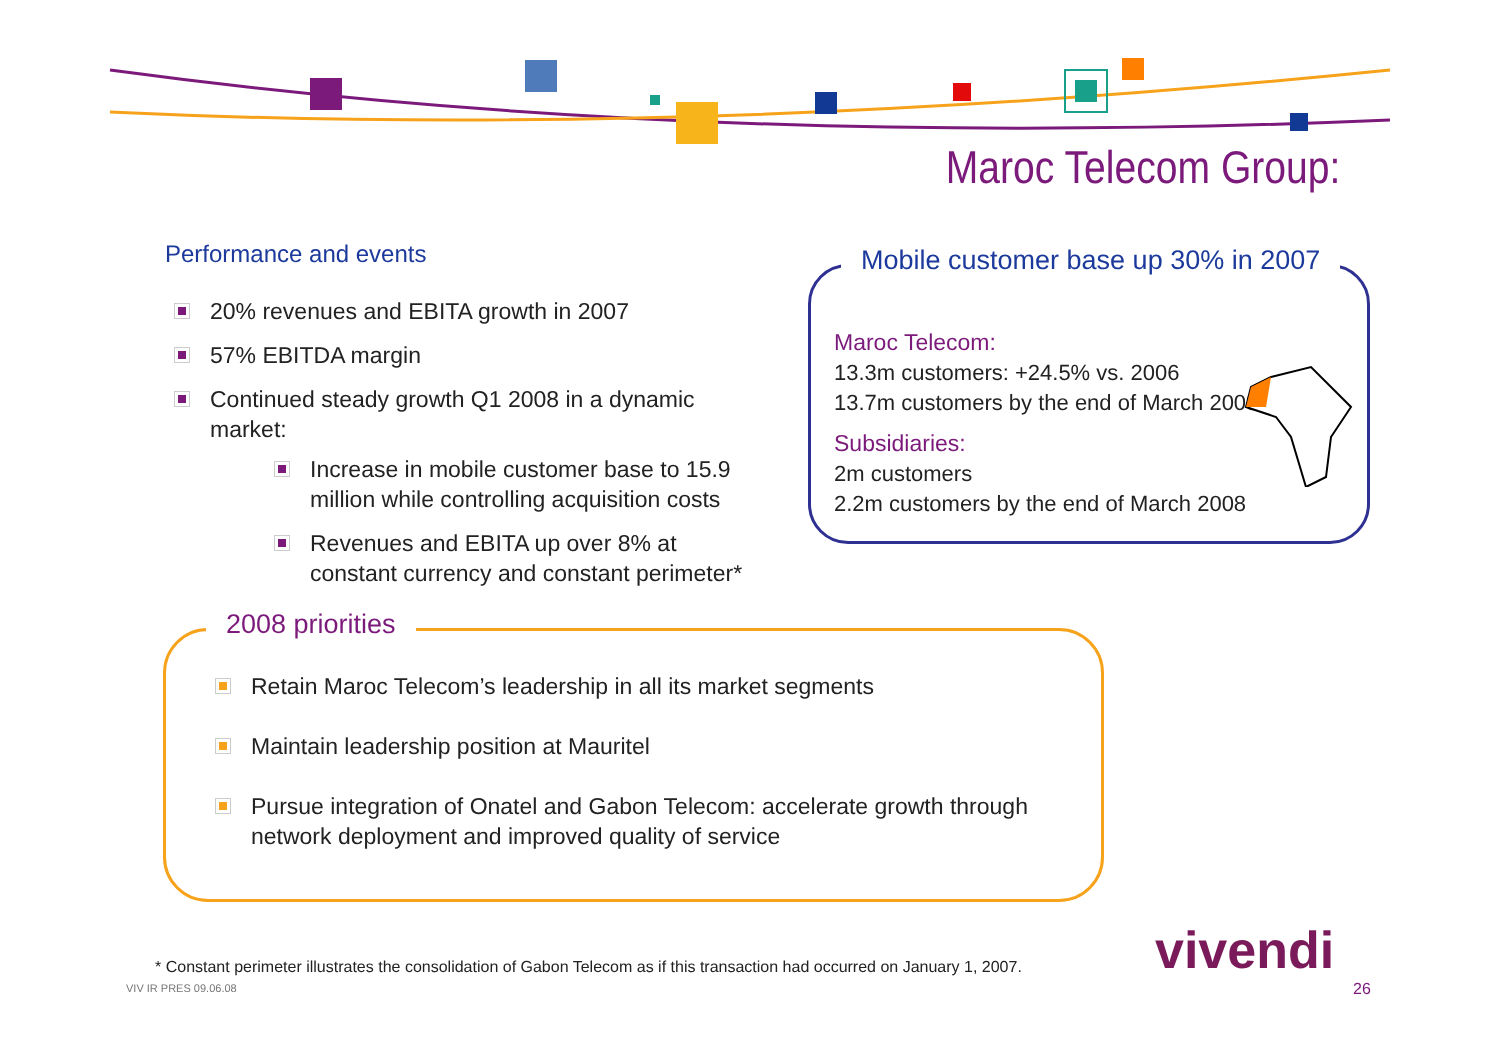Maroc Telecom Group:
Performance and events
20% revenues and EBITA growth in 2007
57% EBITDA margin
Continued steady growth Q1 2008 in a dynamic market:
Increase in mobile customer base to 15.9 million while controlling acquisition costs
Revenues and EBITA up over 8% at constant currency and constant perimeter*
Mobile customer base up 30% in 2007
Maroc Telecom:
13.3m customers: +24.5% vs. 2006
13.7m customers by the end of March 2008
Subsidiaries:
2m customers
2.2m customers by the end of March 2008
2008 priorities
Retain Maroc Telecom’s leadership in all its market segments
Maintain leadership position at Mauritel
Pursue integration of Onatel and Gabon Telecom: accelerate growth through network deployment and improved quality of service
* Constant perimeter illustrates the consolidation of Gabon Telecom as if this transaction had occurred on January 1, 2007.
VIV IR PRES 09.06.08
vivendi
26